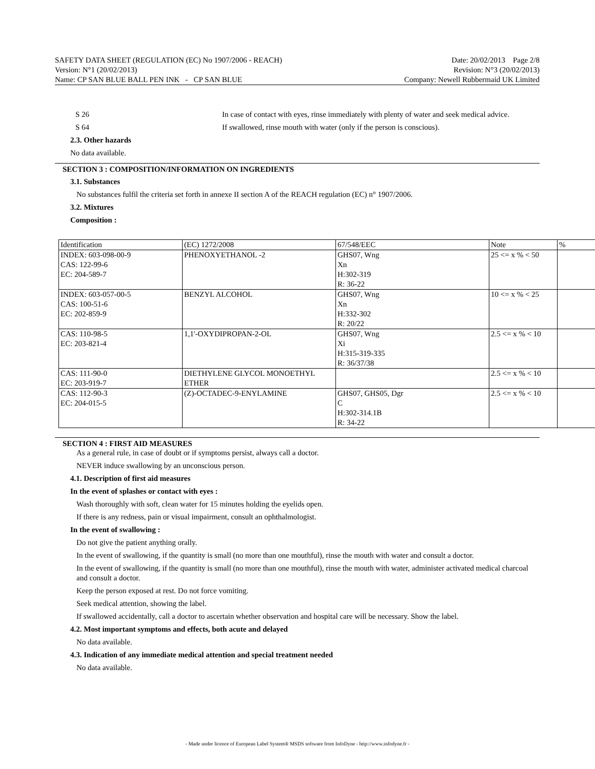SAFETY DATA SHEET (REGULATION (EC) No 1907/2006 - REACH) Date: 20/02/2013 Page 2/8
Version: N°1 (20/02/2013) Revision: N°3 (20/02/2013)
Name: CP SAN BLUE BALL PEN INK - CP SAN BLUE Company: Newell Rubbermaid UK Limited
S 26 In case of contact with eyes, rinse immediately with plenty of water and seek medical advice.
S 64 If swallowed, rinse mouth with water (only if the person is conscious).
2.3. Other hazards
No data available.
SECTION 3 : COMPOSITION/INFORMATION ON INGREDIENTS
3.1. Substances
No substances fulfil the criteria set forth in annexe II section A of the REACH regulation (EC) n° 1907/2006.
3.2. Mixtures
Composition :
| Identification | (EC) 1272/2008 | 67/548/EEC | Note | % |
| --- | --- | --- | --- | --- |
| INDEX: 603-098-00-9 CAS: 122-99-6 EC: 204-589-7 | PHENOXYETHANOL -2 | GHS07, Wng Xn H:302-319 R: 36-22 | 25 <= x % < 50 | |
| INDEX: 603-057-00-5 CAS: 100-51-6 EC: 202-859-9 | BENZYL ALCOHOL | GHS07, Wng Xn H:332-302 R: 20/22 | 10 <= x % < 25 | |
| CAS: 110-98-5 EC: 203-821-4 | 1,1'-OXYDIPROPAN-2-OL | GHS07, Wng Xi H:315-319-335 R: 36/37/38 | 2.5 <= x % < 10 | |
| CAS: 111-90-0 EC: 203-919-7 | DIETHYLENE GLYCOL MONOETHYL ETHER | | 2.5 <= x % < 10 | |
| CAS: 112-90-3 EC: 204-015-5 | (Z)-OCTADEC-9-ENYLAMINE | GHS07, GHS05, Dgr C H:302-314.1B R: 34-22 | 2.5 <= x % < 10 | |
SECTION 4 : FIRST AID MEASURES
As a general rule, in case of doubt or if symptoms persist, always call a doctor.
NEVER induce swallowing by an unconscious person.
4.1. Description of first aid measures
In the event of splashes or contact with eyes :
Wash thoroughly with soft, clean water for 15 minutes holding the eyelids open.
If there is any redness, pain or visual impairment, consult an ophthalmologist.
In the event of swallowing :
Do not give the patient anything orally.
In the event of swallowing, if the quantity is small (no more than one mouthful), rinse the mouth with water and consult a doctor.
In the event of swallowing, if the quantity is small (no more than one mouthful), rinse the mouth with water, administer activated medical charcoal and consult a doctor.
Keep the person exposed at rest. Do not force vomiting.
Seek medical attention, showing the label.
If swallowed accidentally, call a doctor to ascertain whether observation and hospital care will be necessary. Show the label.
4.2. Most important symptoms and effects, both acute and delayed
No data available.
4.3. Indication of any immediate medical attention and special treatment needed
No data available.
- Made under licence of European Label System® MSDS software from InfoDyne - http://www.infodyne.fr -